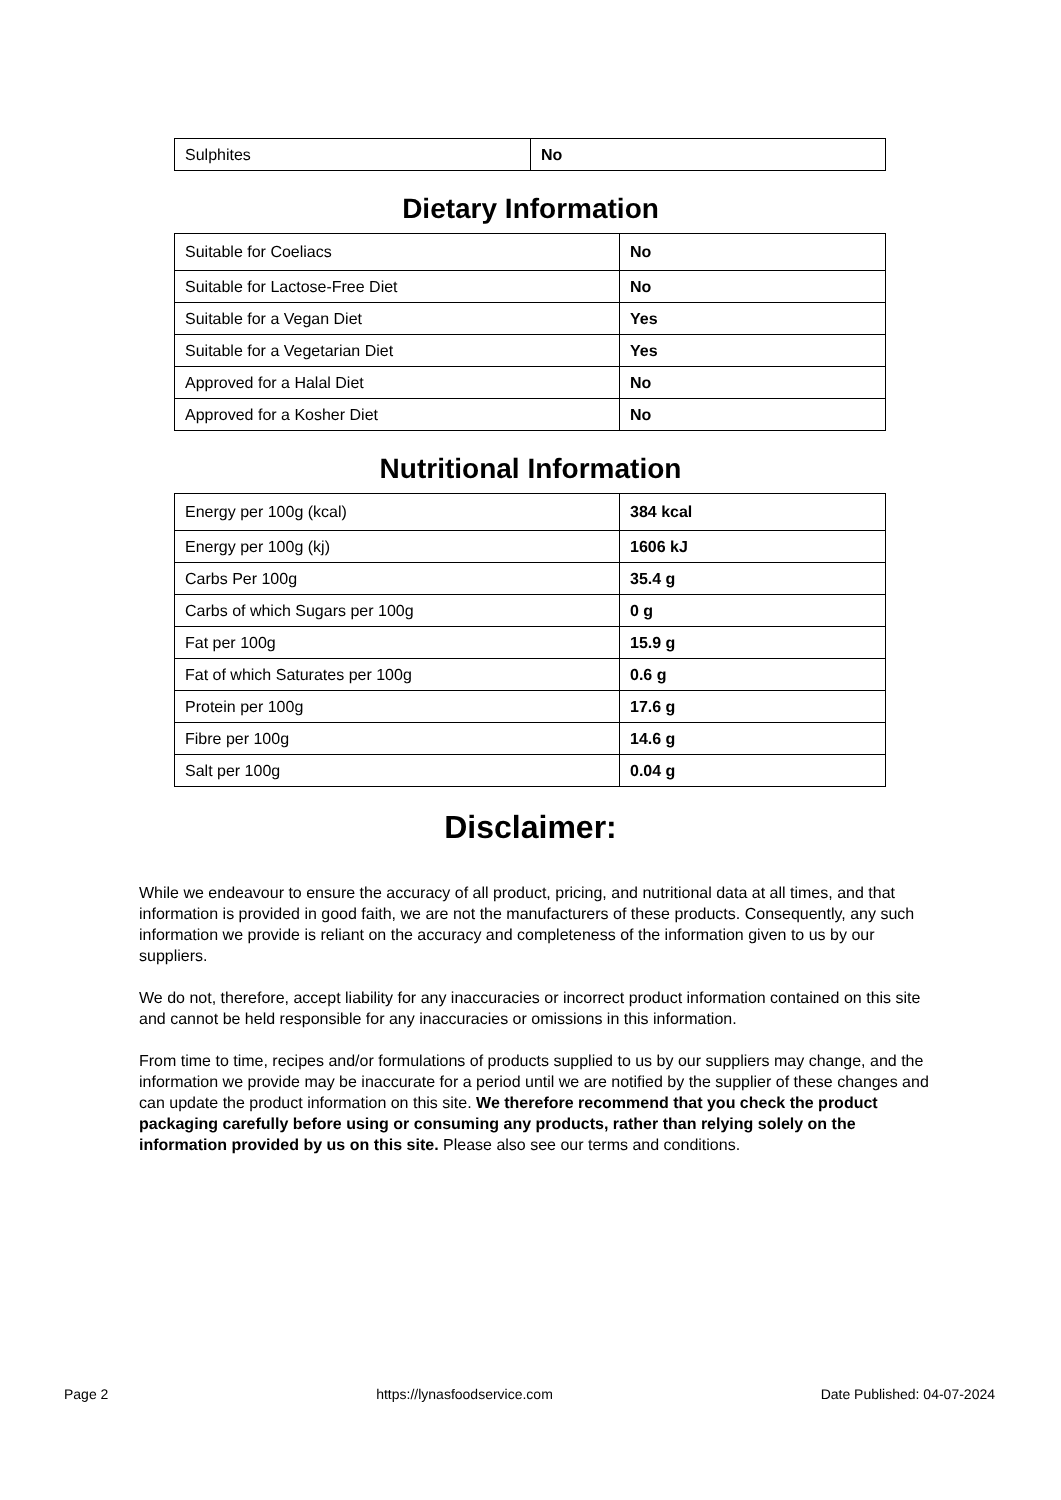| Sulphites | No |
Dietary Information
| Suitable for Coeliacs | No |
| Suitable for Lactose-Free Diet | No |
| Suitable for a Vegan Diet | Yes |
| Suitable for a Vegetarian Diet | Yes |
| Approved for a Halal Diet | No |
| Approved for a Kosher Diet | No |
Nutritional Information
| Energy per 100g (kcal) | 384 kcal |
| Energy per 100g (kj) | 1606 kJ |
| Carbs Per 100g | 35.4 g |
| Carbs of which Sugars per 100g | 0 g |
| Fat per 100g | 15.9 g |
| Fat of which Saturates per 100g | 0.6 g |
| Protein per 100g | 17.6 g |
| Fibre per 100g | 14.6 g |
| Salt per 100g | 0.04 g |
Disclaimer:
While we endeavour to ensure the accuracy of all product, pricing, and nutritional data at all times, and that information is provided in good faith, we are not the manufacturers of these products. Consequently, any such information we provide is reliant on the accuracy and completeness of the information given to us by our suppliers.
We do not, therefore, accept liability for any inaccuracies or incorrect product information contained on this site and cannot be held responsible for any inaccuracies or omissions in this information.
From time to time, recipes and/or formulations of products supplied to us by our suppliers may change, and the information we provide may be inaccurate for a period until we are notified by the supplier of these changes and can update the product information on this site. We therefore recommend that you check the product packaging carefully before using or consuming any products, rather than relying solely on the information provided by us on this site. Please also see our terms and conditions.
Page 2 https://lynasfoodservice.com Date Published: 04-07-2024